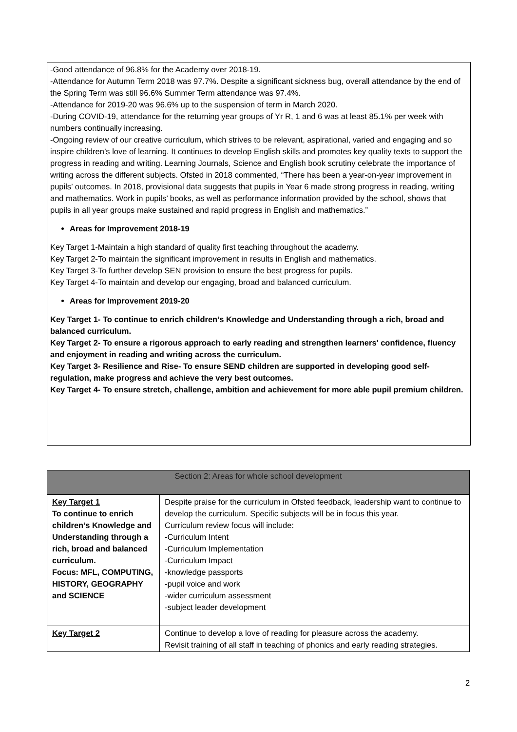-Good attendance of 96.8% for the Academy over 2018-19.
-Attendance for Autumn Term 2018 was 97.7%. Despite a significant sickness bug, overall attendance by the end of the Spring Term was still 96.6% Summer Term attendance was 97.4%.
-Attendance for 2019-20 was 96.6% up to the suspension of term in March 2020.
-During COVID-19, attendance for the returning year groups of Yr R, 1 and 6 was at least 85.1% per week with numbers continually increasing.
-Ongoing review of our creative curriculum, which strives to be relevant, aspirational, varied and engaging and so inspire children’s love of learning. It continues to develop English skills and promotes key quality texts to support the progress in reading and writing. Learning Journals, Science and English book scrutiny celebrate the importance of writing across the different subjects. Ofsted in 2018 commented, “There has been a year-on-year improvement in pupils’ outcomes. In 2018, provisional data suggests that pupils in Year 6 made strong progress in reading, writing and mathematics. Work in pupils’ books, as well as performance information provided by the school, shows that pupils in all year groups make sustained and rapid progress in English and mathematics.”
Areas for Improvement 2018-19
Key Target 1-Maintain a high standard of quality first teaching throughout the academy.
Key Target 2-To maintain the significant improvement in results in English and mathematics.
Key Target 3-To further develop SEN provision to ensure the best progress for pupils.
Key Target 4-To maintain and develop our engaging, broad and balanced curriculum.
Areas for Improvement 2019-20
Key Target 1- To continue to enrich children’s Knowledge and Understanding through a rich, broad and balanced curriculum.
Key Target 2- To ensure a rigorous approach to early reading and strengthen learners' confidence, fluency and enjoyment in reading and writing across the curriculum.
Key Target 3- Resilience and Rise- To ensure SEND children are supported in developing good self-regulation, make progress and achieve the very best outcomes.
Key Target 4- To ensure stretch, challenge, ambition and achievement for more able pupil premium children.
| Section 2: Areas for whole school development | |
| --- | --- |
| Key Target 1 To continue to enrich children’s Knowledge and Understanding through a rich, broad and balanced curriculum. Focus: MFL, COMPUTING, HISTORY, GEOGRAPHY and SCIENCE | Despite praise for the curriculum in Ofsted feedback, leadership want to continue to develop the curriculum. Specific subjects will be in focus this year. Curriculum review focus will include: -Curriculum Intent -Curriculum Implementation -Curriculum Impact -knowledge passports -pupil voice and work -wider curriculum assessment -subject leader development |
| Key Target 2 | Continue to develop a love of reading for pleasure across the academy. Revisit training of all staff in teaching of phonics and early reading strategies. |
2